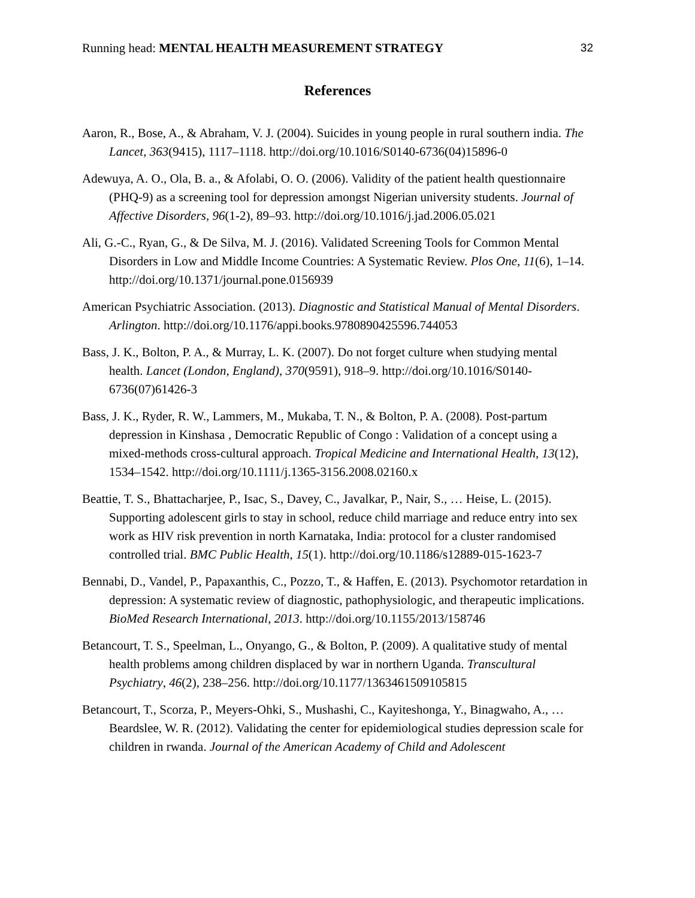Running head: MENTAL HEALTH MEASUREMENT STRATEGY 32
References
Aaron, R., Bose, A., & Abraham, V. J. (2004). Suicides in young people in rural southern india. The Lancet, 363(9415), 1117–1118. http://doi.org/10.1016/S0140-6736(04)15896-0
Adewuya, A. O., Ola, B. a., & Afolabi, O. O. (2006). Validity of the patient health questionnaire (PHQ-9) as a screening tool for depression amongst Nigerian university students. Journal of Affective Disorders, 96(1-2), 89–93. http://doi.org/10.1016/j.jad.2006.05.021
Ali, G.-C., Ryan, G., & De Silva, M. J. (2016). Validated Screening Tools for Common Mental Disorders in Low and Middle Income Countries: A Systematic Review. Plos One, 11(6), 1–14. http://doi.org/10.1371/journal.pone.0156939
American Psychiatric Association. (2013). Diagnostic and Statistical Manual of Mental Disorders. Arlington. http://doi.org/10.1176/appi.books.9780890425596.744053
Bass, J. K., Bolton, P. A., & Murray, L. K. (2007). Do not forget culture when studying mental health. Lancet (London, England), 370(9591), 918–9. http://doi.org/10.1016/S0140-6736(07)61426-3
Bass, J. K., Ryder, R. W., Lammers, M., Mukaba, T. N., & Bolton, P. A. (2008). Post-partum depression in Kinshasa , Democratic Republic of Congo : Validation of a concept using a mixed-methods cross-cultural approach. Tropical Medicine and International Health, 13(12), 1534–1542. http://doi.org/10.1111/j.1365-3156.2008.02160.x
Beattie, T. S., Bhattacharjee, P., Isac, S., Davey, C., Javalkar, P., Nair, S., … Heise, L. (2015). Supporting adolescent girls to stay in school, reduce child marriage and reduce entry into sex work as HIV risk prevention in north Karnataka, India: protocol for a cluster randomised controlled trial. BMC Public Health, 15(1). http://doi.org/10.1186/s12889-015-1623-7
Bennabi, D., Vandel, P., Papaxanthis, C., Pozzo, T., & Haffen, E. (2013). Psychomotor retardation in depression: A systematic review of diagnostic, pathophysiologic, and therapeutic implications. BioMed Research International, 2013. http://doi.org/10.1155/2013/158746
Betancourt, T. S., Speelman, L., Onyango, G., & Bolton, P. (2009). A qualitative study of mental health problems among children displaced by war in northern Uganda. Transcultural Psychiatry, 46(2), 238–256. http://doi.org/10.1177/1363461509105815
Betancourt, T., Scorza, P., Meyers-Ohki, S., Mushashi, C., Kayiteshonga, Y., Binagwaho, A., … Beardslee, W. R. (2012). Validating the center for epidemiological studies depression scale for children in rwanda. Journal of the American Academy of Child and Adolescent